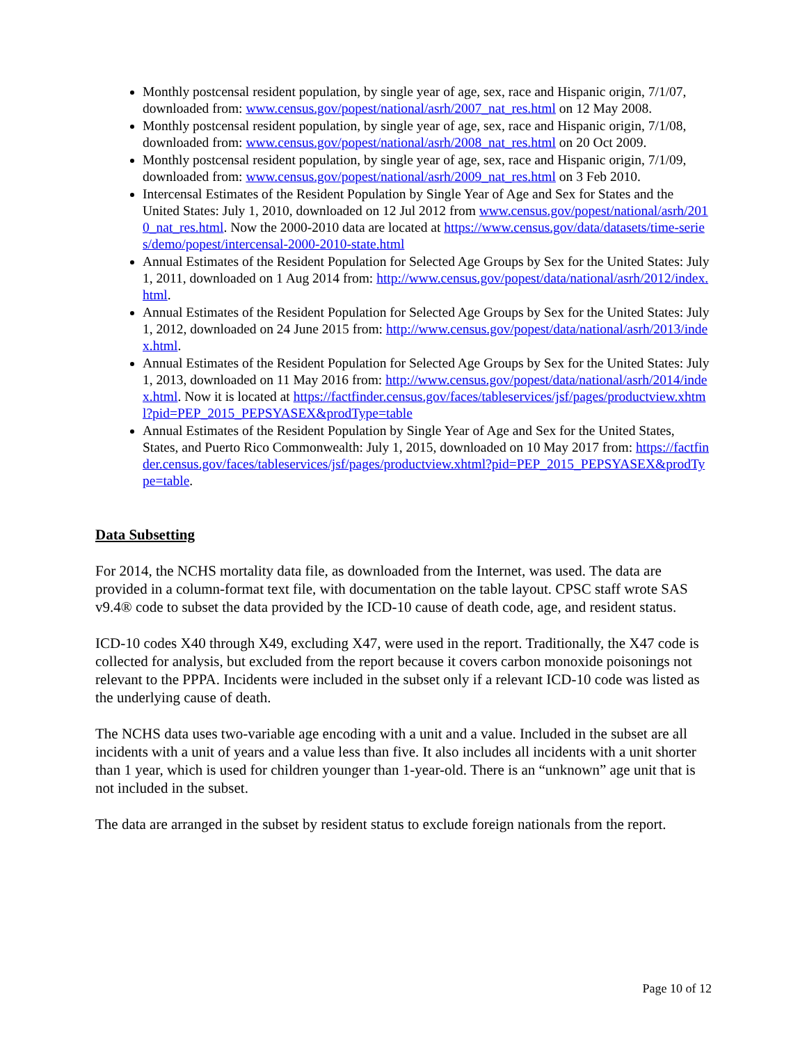Monthly postcensal resident population, by single year of age, sex, race and Hispanic origin, 7/1/07, downloaded from: www.census.gov/popest/national/asrh/2007_nat_res.html on 12 May 2008.
Monthly postcensal resident population, by single year of age, sex, race and Hispanic origin, 7/1/08, downloaded from: www.census.gov/popest/national/asrh/2008_nat_res.html on 20 Oct 2009.
Monthly postcensal resident population, by single year of age, sex, race and Hispanic origin, 7/1/09, downloaded from: www.census.gov/popest/national/asrh/2009_nat_res.html on 3 Feb 2010.
Intercensal Estimates of the Resident Population by Single Year of Age and Sex for States and the United States: July 1, 2010, downloaded on 12 Jul 2012 from www.census.gov/popest/national/asrh/2010_nat_res.html. Now the 2000-2010 data are located at https://www.census.gov/data/datasets/time-series/demo/popest/intercensal-2000-2010-state.html
Annual Estimates of the Resident Population for Selected Age Groups by Sex for the United States: July 1, 2011, downloaded on 1 Aug 2014 from: http://www.census.gov/popest/data/national/asrh/2012/index.html.
Annual Estimates of the Resident Population for Selected Age Groups by Sex for the United States: July 1, 2012, downloaded on 24 June 2015 from: http://www.census.gov/popest/data/national/asrh/2013/index.html.
Annual Estimates of the Resident Population for Selected Age Groups by Sex for the United States: July 1, 2013, downloaded on 11 May 2016 from: http://www.census.gov/popest/data/national/asrh/2014/index.html. Now it is located at https://factfinder.census.gov/faces/tableservices/jsf/pages/productview.xhtml?pid=PEP_2015_PEPSYASEX&prodType=table
Annual Estimates of the Resident Population by Single Year of Age and Sex for the United States, States, and Puerto Rico Commonwealth: July 1, 2015, downloaded on 10 May 2017 from: https://factfinder.census.gov/faces/tableservices/jsf/pages/productview.xhtml?pid=PEP_2015_PEPSYASEX&prodType=table.
Data Subsetting
For 2014, the NCHS mortality data file, as downloaded from the Internet, was used. The data are provided in a column-format text file, with documentation on the table layout. CPSC staff wrote SAS v9.4® code to subset the data provided by the ICD-10 cause of death code, age, and resident status.
ICD-10 codes X40 through X49, excluding X47, were used in the report. Traditionally, the X47 code is collected for analysis, but excluded from the report because it covers carbon monoxide poisonings not relevant to the PPPA. Incidents were included in the subset only if a relevant ICD-10 code was listed as the underlying cause of death.
The NCHS data uses two-variable age encoding with a unit and a value. Included in the subset are all incidents with a unit of years and a value less than five. It also includes all incidents with a unit shorter than 1 year, which is used for children younger than 1-year-old. There is an “unknown” age unit that is not included in the subset.
The data are arranged in the subset by resident status to exclude foreign nationals from the report.
Page 10 of 12